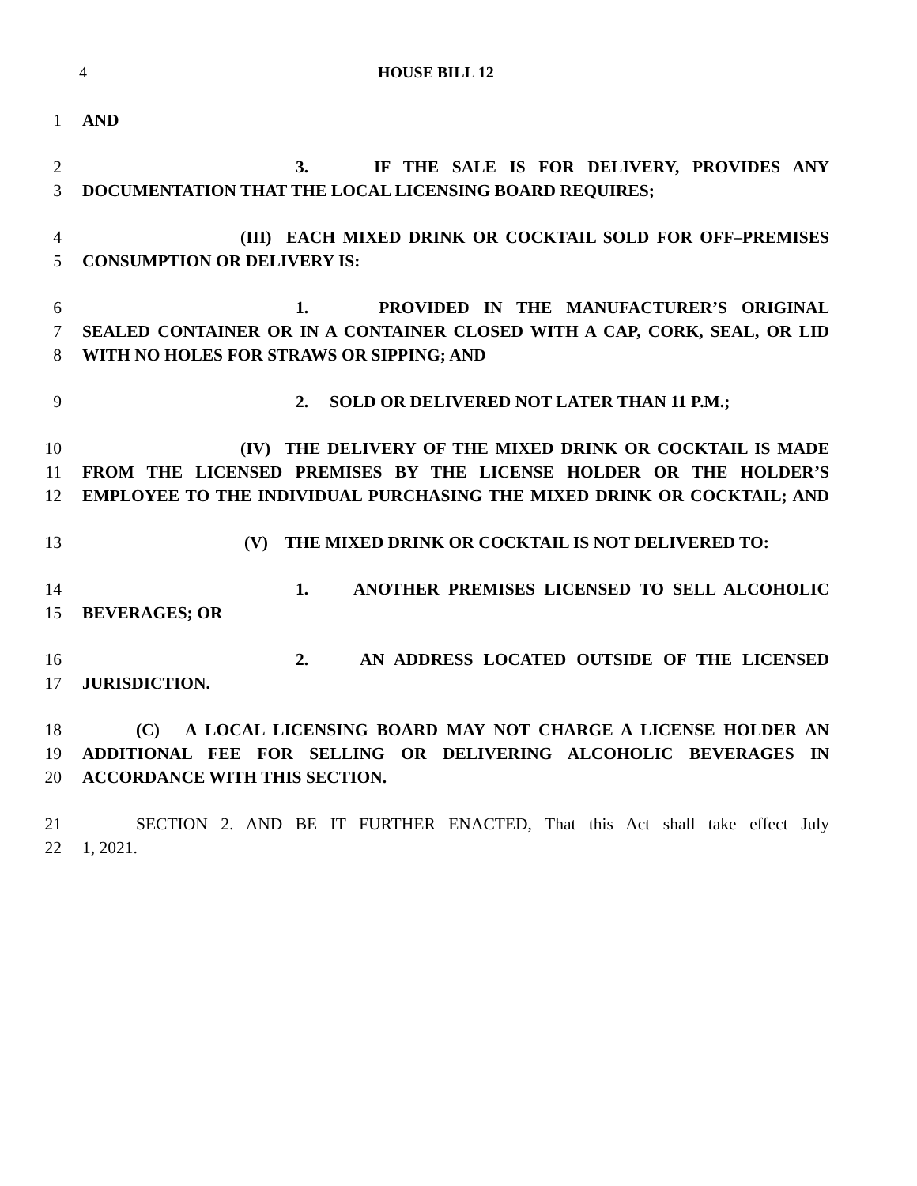4 HOUSE BILL 12
1 AND
2 3. IF THE SALE IS FOR DELIVERY, PROVIDES ANY
3 DOCUMENTATION THAT THE LOCAL LICENSING BOARD REQUIRES;
4 (III) EACH MIXED DRINK OR COCKTAIL SOLD FOR OFF–PREMISES
5 CONSUMPTION OR DELIVERY IS:
6 1. PROVIDED IN THE MANUFACTURER’S ORIGINAL
7 SEALED CONTAINER OR IN A CONTAINER CLOSED WITH A CAP, CORK, SEAL, OR LID
8 WITH NO HOLES FOR STRAWS OR SIPPING; AND
9 2. SOLD OR DELIVERED NOT LATER THAN 11 P.M.;
10 (IV) THE DELIVERY OF THE MIXED DRINK OR COCKTAIL IS MADE
11 FROM THE LICENSED PREMISES BY THE LICENSE HOLDER OR THE HOLDER’S
12 EMPLOYEE TO THE INDIVIDUAL PURCHASING THE MIXED DRINK OR COCKTAIL; AND
13 (V) THE MIXED DRINK OR COCKTAIL IS NOT DELIVERED TO:
14 1. ANOTHER PREMISES LICENSED TO SELL ALCOHOLIC
15 BEVERAGES; OR
16 2. AN ADDRESS LOCATED OUTSIDE OF THE LICENSED
17 JURISDICTION.
18 (C) A LOCAL LICENSING BOARD MAY NOT CHARGE A LICENSE HOLDER AN
19 ADDITIONAL FEE FOR SELLING OR DELIVERING ALCOHOLIC BEVERAGES IN
20 ACCORDANCE WITH THIS SECTION.
21 SECTION 2. AND BE IT FURTHER ENACTED, That this Act shall take effect July
22 1, 2021.